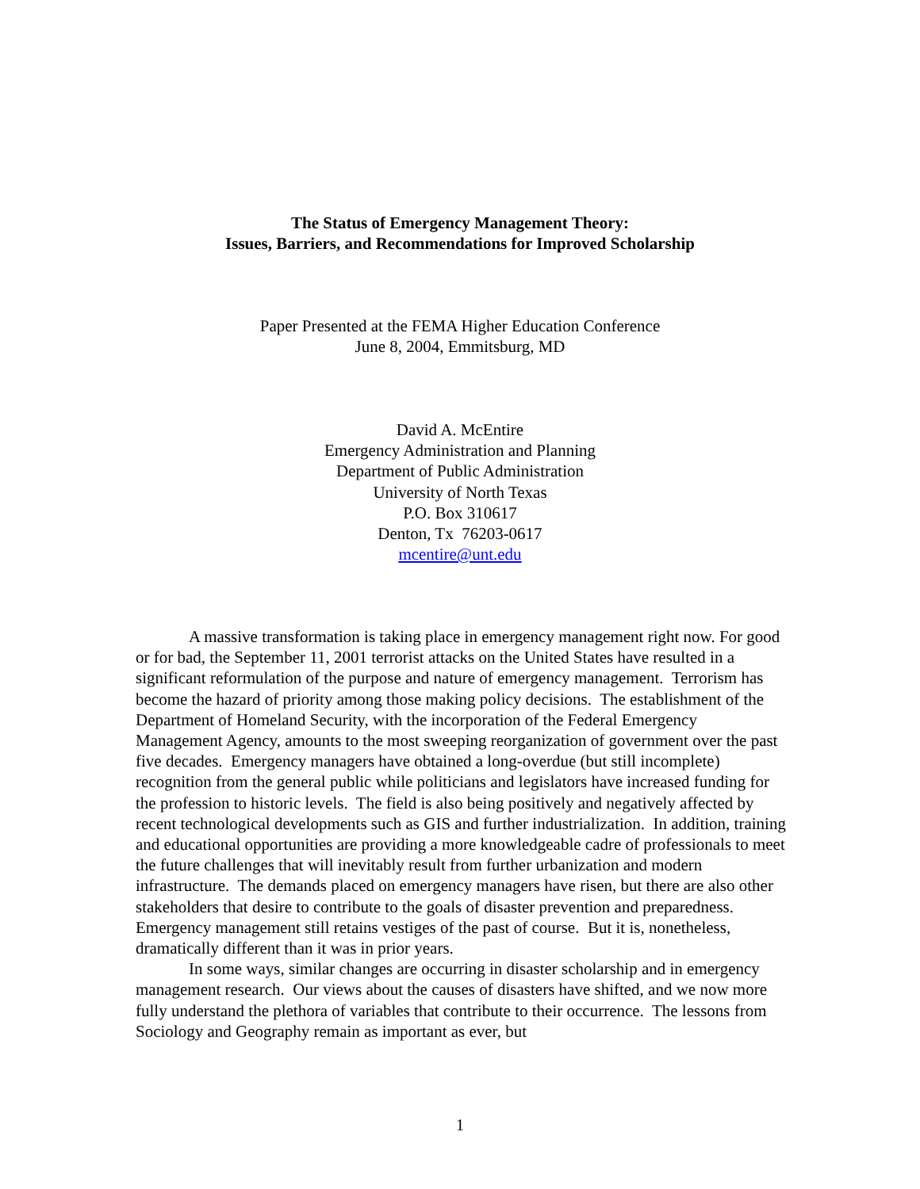The Status of Emergency Management Theory:
Issues, Barriers, and Recommendations for Improved Scholarship
Paper Presented at the FEMA Higher Education Conference
June 8, 2004, Emmitsburg, MD
David A. McEntire
Emergency Administration and Planning
Department of Public Administration
University of North Texas
P.O. Box 310617
Denton, Tx 76203-0617
mcentire@unt.edu
A massive transformation is taking place in emergency management right now. For good or for bad, the September 11, 2001 terrorist attacks on the United States have resulted in a significant reformulation of the purpose and nature of emergency management. Terrorism has become the hazard of priority among those making policy decisions. The establishment of the Department of Homeland Security, with the incorporation of the Federal Emergency Management Agency, amounts to the most sweeping reorganization of government over the past five decades. Emergency managers have obtained a long-overdue (but still incomplete) recognition from the general public while politicians and legislators have increased funding for the profession to historic levels. The field is also being positively and negatively affected by recent technological developments such as GIS and further industrialization. In addition, training and educational opportunities are providing a more knowledgeable cadre of professionals to meet the future challenges that will inevitably result from further urbanization and modern infrastructure. The demands placed on emergency managers have risen, but there are also other stakeholders that desire to contribute to the goals of disaster prevention and preparedness. Emergency management still retains vestiges of the past of course. But it is, nonetheless, dramatically different than it was in prior years.
In some ways, similar changes are occurring in disaster scholarship and in emergency management research. Our views about the causes of disasters have shifted, and we now more fully understand the plethora of variables that contribute to their occurrence. The lessons from Sociology and Geography remain as important as ever, but
1